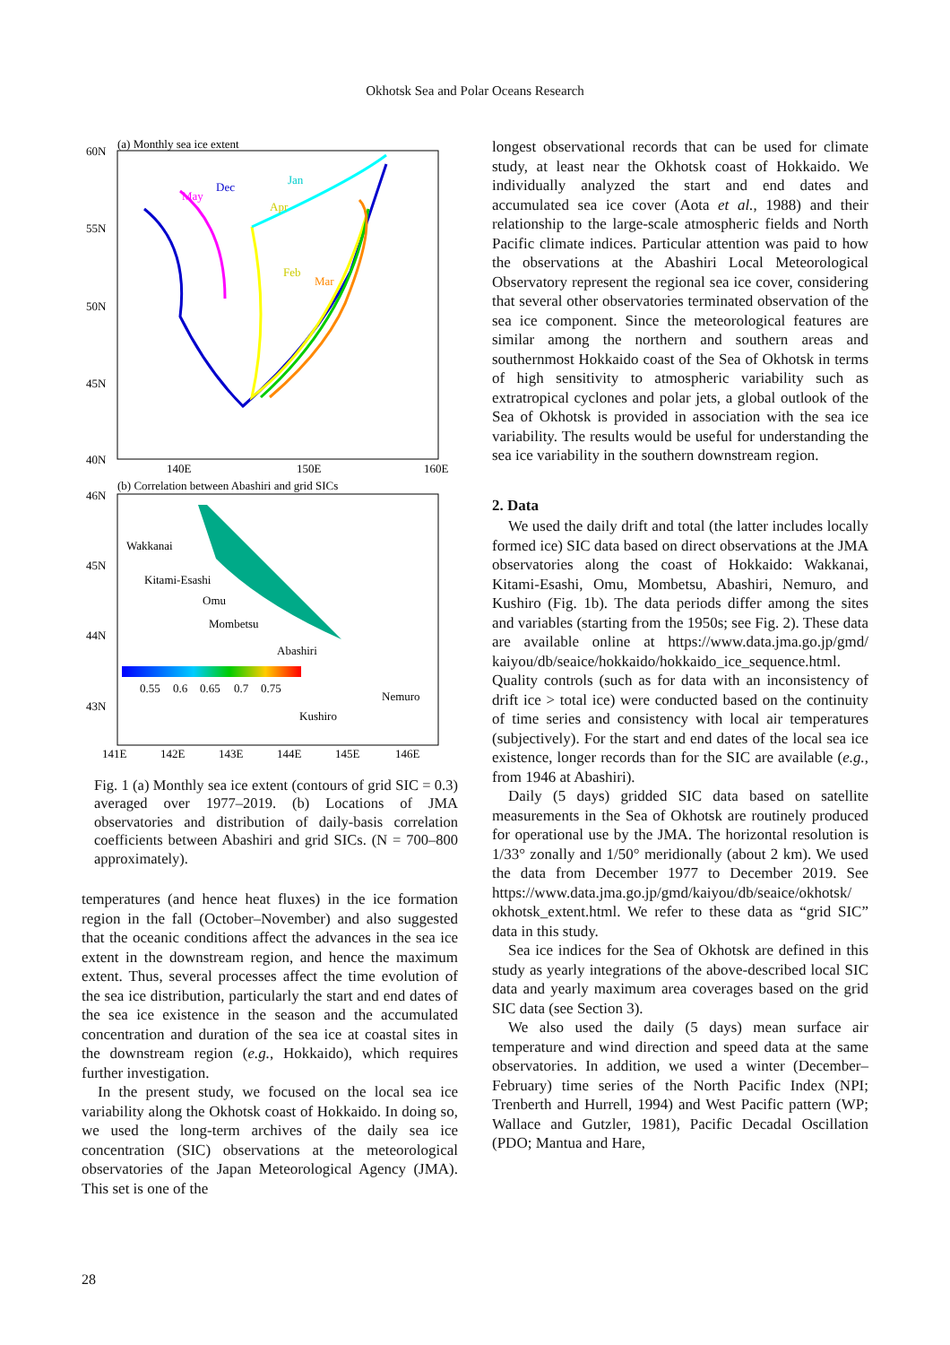Okhotsk Sea and Polar Oceans Research
(a) Monthly sea ice extent
60N
55N
50N
45N
40N
140E
150E
160E
Jan
Dec
May
Apr
Feb
Mar
(b) Correlation between Abashiri and grid SICs
46N
45N
44N
43N
0.55
0.6
0.65
0.7
0.75
Wakkanai
Kitami-Esashi
Omu
Mombetsu
Abashiri
Nemuro
Kushiro
141E
142E
143E
144E
145E
146E
Fig. 1 (a) Monthly sea ice extent (contours of grid SIC = 0.3) averaged over 1977–2019. (b) Locations of JMA observatories and distribution of daily-basis correlation coefficients between Abashiri and grid SICs. (N = 700–800 approximately).
temperatures (and hence heat fluxes) in the ice formation region in the fall (October–November) and also suggested that the oceanic conditions affect the advances in the sea ice extent in the downstream region, and hence the maximum extent. Thus, several processes affect the time evolution of the sea ice distribution, particularly the start and end dates of the sea ice existence in the season and the accumulated concentration and duration of the sea ice at coastal sites in the downstream region (e.g., Hokkaido), which requires further investigation.
In the present study, we focused on the local sea ice variability along the Okhotsk coast of Hokkaido. In doing so, we used the long-term archives of the daily sea ice concentration (SIC) observations at the meteorological observatories of the Japan Meteorological Agency (JMA). This set is one of the
longest observational records that can be used for climate study, at least near the Okhotsk coast of Hokkaido. We individually analyzed the start and end dates and accumulated sea ice cover (Aota et al., 1988) and their relationship to the large-scale atmospheric fields and North Pacific climate indices. Particular attention was paid to how the observations at the Abashiri Local Meteorological Observatory represent the regional sea ice cover, considering that several other observatories terminated observation of the sea ice component. Since the meteorological features are similar among the northern and southern areas and southernmost Hokkaido coast of the Sea of Okhotsk in terms of high sensitivity to atmospheric variability such as extratropical cyclones and polar jets, a global outlook of the Sea of Okhotsk is provided in association with the sea ice variability. The results would be useful for understanding the sea ice variability in the southern downstream region.
2. Data
We used the daily drift and total (the latter includes locally formed ice) SIC data based on direct observations at the JMA observatories along the coast of Hokkaido: Wakkanai, Kitami-Esashi, Omu, Mombetsu, Abashiri, Nemuro, and Kushiro (Fig. 1b). The data periods differ among the sites and variables (starting from the 1950s; see Fig. 2). These data are available online at https://www.data.jma.go.jp/gmd/ kaiyou/db/seaice/hokkaido/hokkaido_ice_sequence.html. Quality controls (such as for data with an inconsistency of drift ice > total ice) were conducted based on the continuity of time series and consistency with local air temperatures (subjectively). For the start and end dates of the local sea ice existence, longer records than for the SIC are available (e.g., from 1946 at Abashiri).
Daily (5 days) gridded SIC data based on satellite measurements in the Sea of Okhotsk are routinely produced for operational use by the JMA. The horizontal resolution is 1/33° zonally and 1/50° meridionally (about 2 km). We used the data from December 1977 to December 2019. See https://www.data.jma.go.jp/gmd/kaiyou/db/seaice/okhotsk/ okhotsk_extent.html. We refer to these data as “grid SIC” data in this study.
Sea ice indices for the Sea of Okhotsk are defined in this study as yearly integrations of the above-described local SIC data and yearly maximum area coverages based on the grid SIC data (see Section 3).
We also used the daily (5 days) mean surface air temperature and wind direction and speed data at the same observatories. In addition, we used a winter (December–February) time series of the North Pacific Index (NPI; Trenberth and Hurrell, 1994) and West Pacific pattern (WP; Wallace and Gutzler, 1981), Pacific Decadal Oscillation (PDO; Mantua and Hare,
28